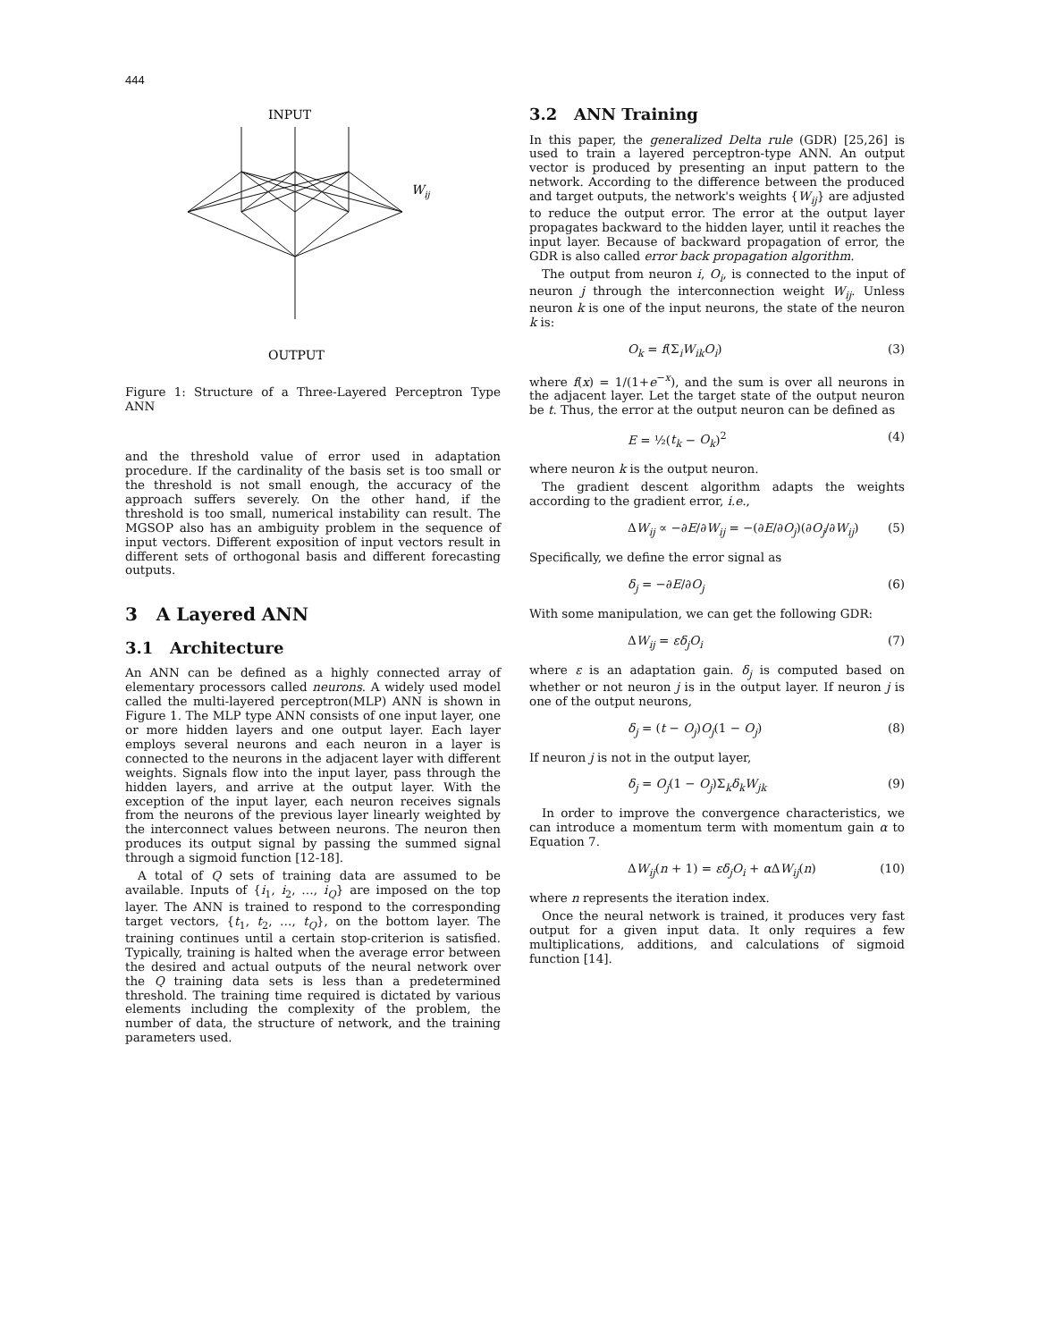444
INPUT
Wij
OUTPUT
Figure 1: Structure of a Three-Layered Perceptron Type ANN
and the threshold value of error used in adaptation procedure. If the cardinality of the basis set is too small or the threshold is not small enough, the accuracy of the approach suffers severely. On the other hand, if the threshold is too small, numerical instability can result. The MGSOP also has an ambiguity problem in the sequence of input vectors. Different exposition of input vectors result in different sets of orthogonal basis and different forecasting outputs.
3 A Layered ANN
3.1 Architecture
An ANN can be defined as a highly connected array of elementary processors called neurons. A widely used model called the multi-layered perceptron(MLP) ANN is shown in Figure 1. The MLP type ANN consists of one input layer, one or more hidden layers and one output layer. Each layer employs several neurons and each neuron in a layer is connected to the neurons in the adjacent layer with different weights. Signals flow into the input layer, pass through the hidden layers, and arrive at the output layer. With the exception of the input layer, each neuron receives signals from the neurons of the previous layer linearly weighted by the interconnect values between neurons. The neuron then produces its output signal by passing the summed signal through a sigmoid function [12-18].
A total of Q sets of training data are assumed to be available. Inputs of {i<sub>1</sub>, i<sub>2</sub>, …, i<sub>Q</sub>} are imposed on the top layer. The ANN is trained to respond to the corresponding target vectors, {t<sub>1</sub>, t<sub>2</sub>, …, t<sub>Q</sub>}, on the bottom layer. The training continues until a certain stop-criterion is satisfied. Typically, training is halted when the average error between the desired and actual outputs of the neural network over the Q training data sets is less than a predetermined threshold. The training time required is dictated by various elements including the complexity of the problem, the number of data, the structure of network, and the training parameters used.
3.2 ANN Training
In this paper, the generalized Delta rule (GDR) [25,26] is used to train a layered perceptron-type ANN. An output vector is produced by presenting an input pattern to the network. According to the difference between the produced and target outputs, the network's weights {W<sub>ij</sub>} are adjusted to reduce the output error. The error at the output layer propagates backward to the hidden layer, until it reaches the input layer. Because of backward propagation of error, the GDR is also called error back propagation algorithm.
The output from neuron i, O<sub>i</sub>, is connected to the input of neuron j through the interconnection weight W<sub>ij</sub>. Unless neuron k is one of the input neurons, the state of the neuron k is:
O<sub>k</sub> = f(Σ<sub>i</sub>W<sub>ik</sub>O<sub>i</sub>) (3)
where f(x) = 1/(1+e<sup>−x</sup>), and the sum is over all neurons in the adjacent layer. Let the target state of the output neuron be t. Thus, the error at the output neuron can be defined as
E = ½(t<sub>k</sub> − O<sub>k</sub>)<sup>2</sup> (4)
where neuron k is the output neuron.
The gradient descent algorithm adapts the weights according to the gradient error, i.e.,
ΔW<sub>ij</sub> ∝ −∂E/∂W<sub>ij</sub> = −(∂E/∂O<sub>j</sub>)(∂O<sub>j</sub>/∂W<sub>ij</sub>) (5)
Specifically, we define the error signal as
δ<sub>j</sub> = −∂E/∂O<sub>j</sub> (6)
With some manipulation, we can get the following GDR:
ΔW<sub>ij</sub> = εδ<sub>j</sub>O<sub>i</sub> (7)
where ε is an adaptation gain. δ<sub>j</sub> is computed based on whether or not neuron j is in the output layer. If neuron j is one of the output neurons,
δ<sub>j</sub> = (t − O<sub>j</sub>)O<sub>j</sub>(1 − O<sub>j</sub>) (8)
If neuron j is not in the output layer,
δ<sub>j</sub> = O<sub>j</sub>(1 − O<sub>j</sub>)Σ<sub>k</sub>δ<sub>k</sub>W<sub>jk</sub> (9)
In order to improve the convergence characteristics, we can introduce a momentum term with momentum gain α to Equation 7.
ΔW<sub>ij</sub>(n + 1) = εδ<sub>j</sub>O<sub>i</sub> + α ΔW<sub>ij</sub>(n) (10)
where n represents the iteration index.
Once the neural network is trained, it produces very fast output for a given input data. It only requires a few multiplications, additions, and calculations of sigmoid function [14].